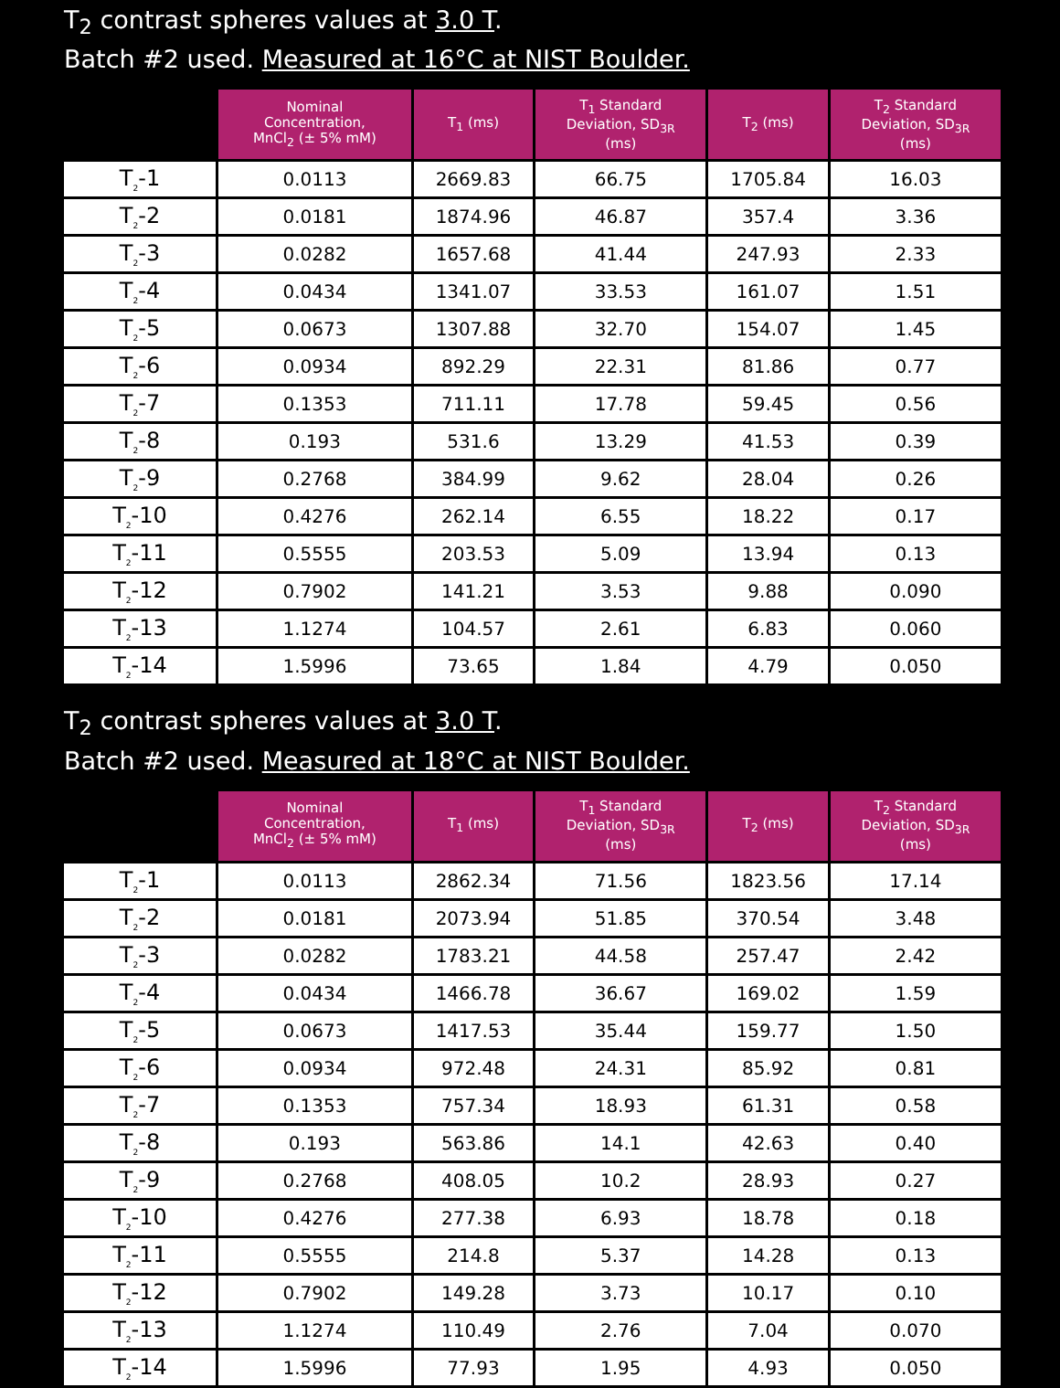T<sub>2</sub> contrast spheres values at 3.0 T.
Batch #2 used. Measured at 16°C at NIST Boulder.
| | Nominal Concentration, MnCl<sub>2</sub> (± 5% mM) | T<sub>1</sub> (ms) | T<sub>1</sub> Standard Deviation, SD<sub>3R</sub> (ms) | T<sub>2</sub> (ms) | T<sub>2</sub> Standard Deviation, SD<sub>3R</sub> (ms) |
| --- | --- | --- | --- | --- | --- |
| T<sub>2</sub>-1 | 0.0113 | 2669.83 | 66.75 | 1705.84 | 16.03 |
| T<sub>2</sub>-2 | 0.0181 | 1874.96 | 46.87 | 357.4 | 3.36 |
| T<sub>2</sub>-3 | 0.0282 | 1657.68 | 41.44 | 247.93 | 2.33 |
| T<sub>2</sub>-4 | 0.0434 | 1341.07 | 33.53 | 161.07 | 1.51 |
| T<sub>2</sub>-5 | 0.0673 | 1307.88 | 32.70 | 154.07 | 1.45 |
| T<sub>2</sub>-6 | 0.0934 | 892.29 | 22.31 | 81.86 | 0.77 |
| T<sub>2</sub>-7 | 0.1353 | 711.11 | 17.78 | 59.45 | 0.56 |
| T<sub>2</sub>-8 | 0.193 | 531.6 | 13.29 | 41.53 | 0.39 |
| T<sub>2</sub>-9 | 0.2768 | 384.99 | 9.62 | 28.04 | 0.26 |
| T<sub>2</sub>-10 | 0.4276 | 262.14 | 6.55 | 18.22 | 0.17 |
| T<sub>2</sub>-11 | 0.5555 | 203.53 | 5.09 | 13.94 | 0.13 |
| T<sub>2</sub>-12 | 0.7902 | 141.21 | 3.53 | 9.88 | 0.090 |
| T<sub>2</sub>-13 | 1.1274 | 104.57 | 2.61 | 6.83 | 0.060 |
| T<sub>2</sub>-14 | 1.5996 | 73.65 | 1.84 | 4.79 | 0.050 |
T<sub>2</sub> contrast spheres values at 3.0 T.
Batch #2 used. Measured at 18°C at NIST Boulder.
| | Nominal Concentration, MnCl<sub>2</sub> (± 5% mM) | T<sub>1</sub> (ms) | T<sub>1</sub> Standard Deviation, SD<sub>3R</sub> (ms) | T<sub>2</sub> (ms) | T<sub>2</sub> Standard Deviation, SD<sub>3R</sub> (ms) |
| --- | --- | --- | --- | --- | --- |
| T<sub>2</sub>-1 | 0.0113 | 2862.34 | 71.56 | 1823.56 | 17.14 |
| T<sub>2</sub>-2 | 0.0181 | 2073.94 | 51.85 | 370.54 | 3.48 |
| T<sub>2</sub>-3 | 0.0282 | 1783.21 | 44.58 | 257.47 | 2.42 |
| T<sub>2</sub>-4 | 0.0434 | 1466.78 | 36.67 | 169.02 | 1.59 |
| T<sub>2</sub>-5 | 0.0673 | 1417.53 | 35.44 | 159.77 | 1.50 |
| T<sub>2</sub>-6 | 0.0934 | 972.48 | 24.31 | 85.92 | 0.81 |
| T<sub>2</sub>-7 | 0.1353 | 757.34 | 18.93 | 61.31 | 0.58 |
| T<sub>2</sub>-8 | 0.193 | 563.86 | 14.1 | 42.63 | 0.40 |
| T<sub>2</sub>-9 | 0.2768 | 408.05 | 10.2 | 28.93 | 0.27 |
| T<sub>2</sub>-10 | 0.4276 | 277.38 | 6.93 | 18.78 | 0.18 |
| T<sub>2</sub>-11 | 0.5555 | 214.8 | 5.37 | 14.28 | 0.13 |
| T<sub>2</sub>-12 | 0.7902 | 149.28 | 3.73 | 10.17 | 0.10 |
| T<sub>2</sub>-13 | 1.1274 | 110.49 | 2.76 | 7.04 | 0.070 |
| T<sub>2</sub>-14 | 1.5996 | 77.93 | 1.95 | 4.93 | 0.050 |